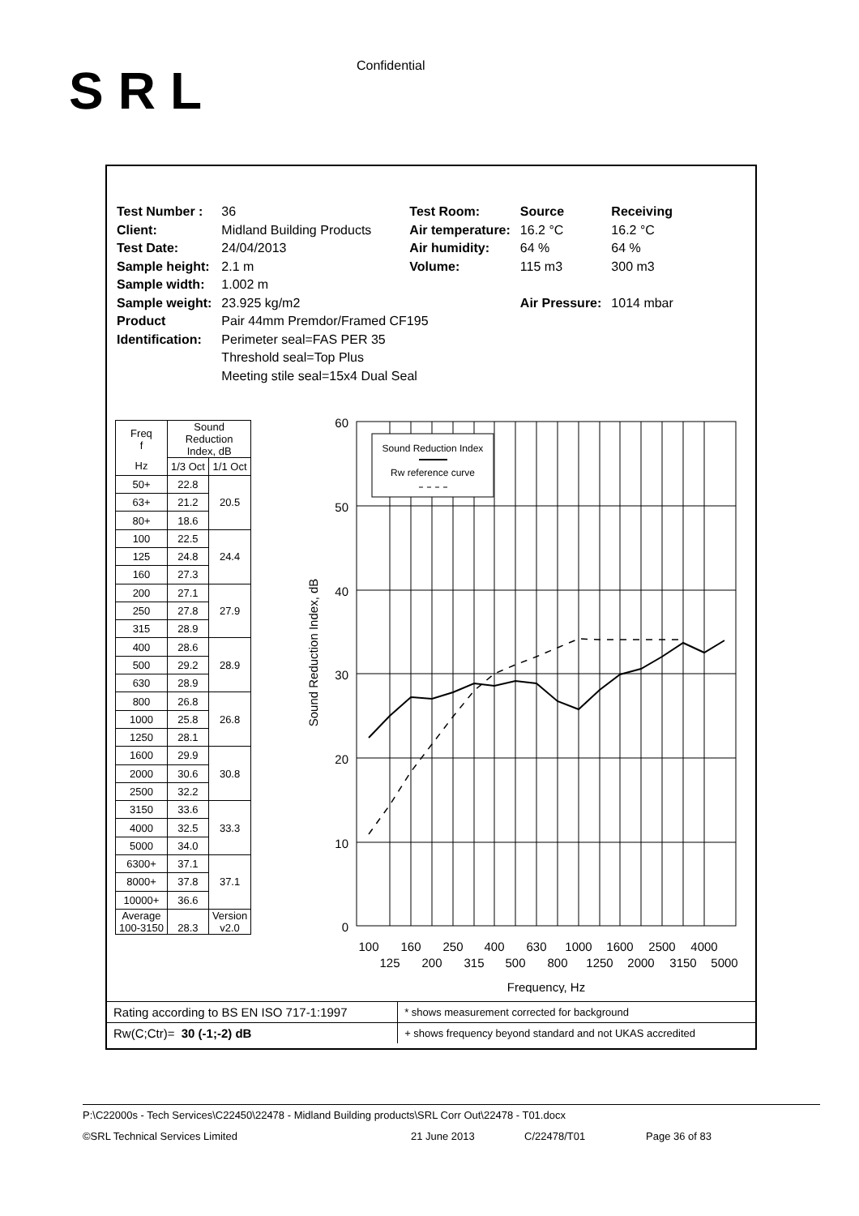SRL Confidential
| Test Number : | 36 | Test Room: | Source | Receiving |
| Client: | Midland Building Products | Air temperature: | 16.2 °C | 16.2 °C |
| Test Date: | 24/04/2013 | Air humidity: | 64 % | 64 % |
| Sample height: | 2.1 m | Volume: | 115 m3 | 300 m3 |
| Sample width: | 1.002 m | | | |
| Sample weight: | 23.925 kg/m2 | | Air Pressure: | 1014 mbar |
| Product Identification: | Pair 44mm Premdor/Framed CF195 Perimeter seal=FAS PER 35 Threshold seal=Top Plus Meeting stile seal=15x4 Dual Seal | | | |
| Freq f | Sound Reduction Index, dB | |
| --- | --- | --- |
| Hz | 1/3 Oct | 1/1 Oct |
| 50+ | 22.8 | 20.5 |
| 63+ | 21.2 | |
| 80+ | 18.6 | |
| 100 | 22.5 | 24.4 |
| 125 | 24.8 | |
| 160 | 27.3 | |
| 200 | 27.1 | 27.9 |
| 250 | 27.8 | |
| 315 | 28.9 | |
| 400 | 28.6 | 28.9 |
| 500 | 29.2 | |
| 630 | 28.9 | |
| 800 | 26.8 | 26.8 |
| 1000 | 25.8 | |
| 1250 | 28.1 | |
| 1600 | 29.9 | 30.8 |
| 2000 | 30.6 | |
| 2500 | 32.2 | |
| 3150 | 33.6 | 33.3 |
| 4000 | 32.5 | |
| 5000 | 34.0 | |
| 6300+ | 37.1 | 37.1 |
| 8000+ | 37.8 | |
| 10000+ | 36.6 | |
| Average 100-3150 | 28.3 | Version v2.0 |
Sound Reduction Index, dB
Sound Reduction Index
Rw reference curve
60
50
40
30
20
10
0
100
125
160
200
250
315
400
500
630
800
1000
1250
1600
2000
2500
3150
4000
5000
Frequency, Hz
| Rating according to BS EN ISO 717-1:1997 | * shows measurement corrected for background |
| Rw(C;Ctr)= 30 (-1;-2) dB | + shows frequency beyond standard and not UKAS accredited |
P:\C22000s - Tech Services\C22450\22478 - Midland Building products\SRL Corr Out\22478 - T01.docx
©SRL Technical Services Limited 21 June 2013 C/22478/T01 Page 36 of 83